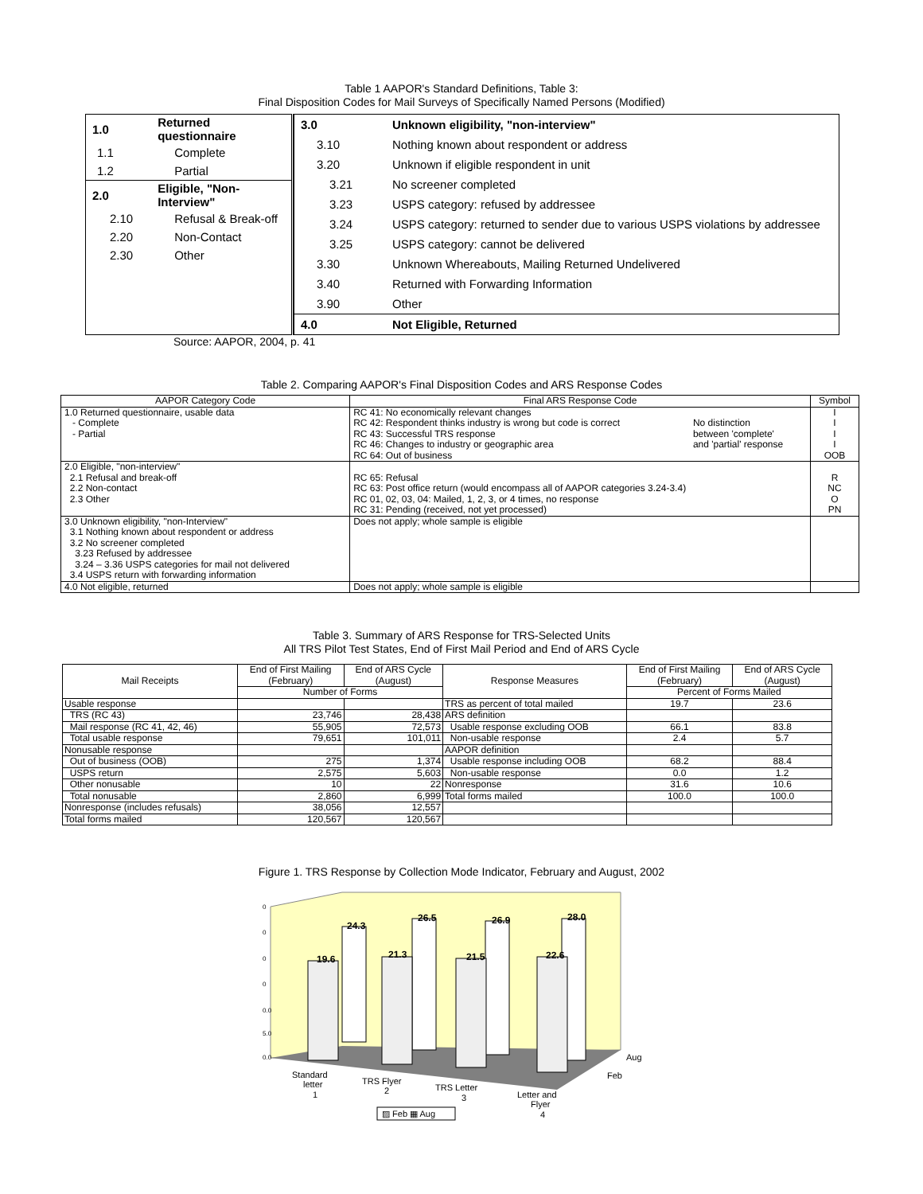Table 1 AAPOR's Standard Definitions, Table 3:
Final Disposition Codes for Mail Surveys of Specifically Named Persons (Modified)
| 1.0 | Returned questionnaire |
| 1.1 | Complete |
| 1.2 | Partial |
| 2.0 | Eligible, "Non-Interview" |
| 2.10 | Refusal & Break-off |
| 2.20 | Non-Contact |
| 2.30 | Other |
| 3.0 | Unknown eligibility, "non-interview" |
| 3.10 | Nothing known about respondent or address |
| 3.20 | Unknown if eligible respondent in unit |
| 3.21 | No screener completed |
| 3.23 | USPS category: refused by addressee |
| 3.24 | USPS category: returned to sender due to various USPS violations by addressee |
| 3.25 | USPS category: cannot be delivered |
| 3.30 | Unknown Whereabouts, Mailing Returned Undelivered |
| 3.40 | Returned with Forwarding Information |
| 3.90 | Other |
| 4.0 | Not Eligible, Returned |
Source: AAPOR, 2004, p. 41
Table 2. Comparing AAPOR's Final Disposition Codes and ARS Response Codes
| AAPOR Category Code | Final ARS Response Code | | Symbol |
| --- | --- | --- | --- |
| 1.0 Returned questionnaire, usable data - Complete - Partial | RC 41: No economically relevant changes RC 42: Respondent thinks industry is wrong but code is correct RC 43: Successful TRS response RC 46: Changes to industry or geographic area RC 64: Out of business | No distinction between 'complete' and 'partial' response | I I I I OOB |
| 2.0 Eligible, "non-interview" 2.1 Refusal and break-off 2.2 Non-contact 2.3 Other | RC 65: Refusal RC 63: Post office return (would encompass all of AAPOR categories 3.24-3.4) RC 01, 02, 03, 04: Mailed, 1, 2, 3, or 4 times, no response RC 31: Pending (received, not yet processed) | | R NC O PN |
| 3.0 Unknown eligibility, "non-Interview" 3.1 Nothing known about respondent or address 3.2 No screener completed 3.23 Refused by addressee 3.24 – 3.36 USPS categories for mail not delivered 3.4 USPS return with forwarding information | Does not apply; whole sample is eligible | | |
| 4.0 Not eligible, returned | Does not apply; whole sample is eligible | | |
Table 3. Summary of ARS Response for TRS-Selected Units
All TRS Pilot Test States, End of First Mail Period and End of ARS Cycle
| Mail Receipts | End of First Mailing (February) | End of ARS Cycle (August) | Response Measures | End of First Mailing (February) | End of ARS Cycle (August) |
| --- | --- | --- | --- | --- | --- |
| | Number of Forms | | | Percent of Forms Mailed | |
| Usable response | | | TRS as percent of total mailed | 19.7 | 23.6 |
| TRS (RC 43) | 23,746 | 28,438 | ARS definition | | |
| Mail response (RC 41, 42, 46) | 55,905 | 72,573 | Usable response excluding OOB | 66.1 | 83.8 |
| Total usable response | 79,651 | 101,011 | Non-usable response | 2.4 | 5.7 |
| Nonusable response | | | AAPOR definition | | |
| Out of business (OOB) | 275 | 1,374 | Usable response including OOB | 68.2 | 88.4 |
| USPS return | 2,575 | 5,603 | Non-usable response | 0.0 | 1.2 |
| Other nonusable | 10 | 22 | Nonresponse | 31.6 | 10.6 |
| Total nonusable | 2,860 | 6,999 | Total forms mailed | 100.0 | 100.0 |
| Nonresponse (includes refusals) | 38,056 | 12,557 | | | |
| Total forms mailed | 120,567 | 120,567 | | | |
Figure 1. TRS Response by Collection Mode Indicator, February and August, 2002
0
0
0
0
0.0
5.0
0.0
24.3
26.5
26.9
28.0
19.6
21.3
21.5
22.6
Aug
Feb
Standard
letter
1
TRS Flyer
2
TRS Letter
3
Letter and
Flyer
4
▨ Feb ▦ Aug